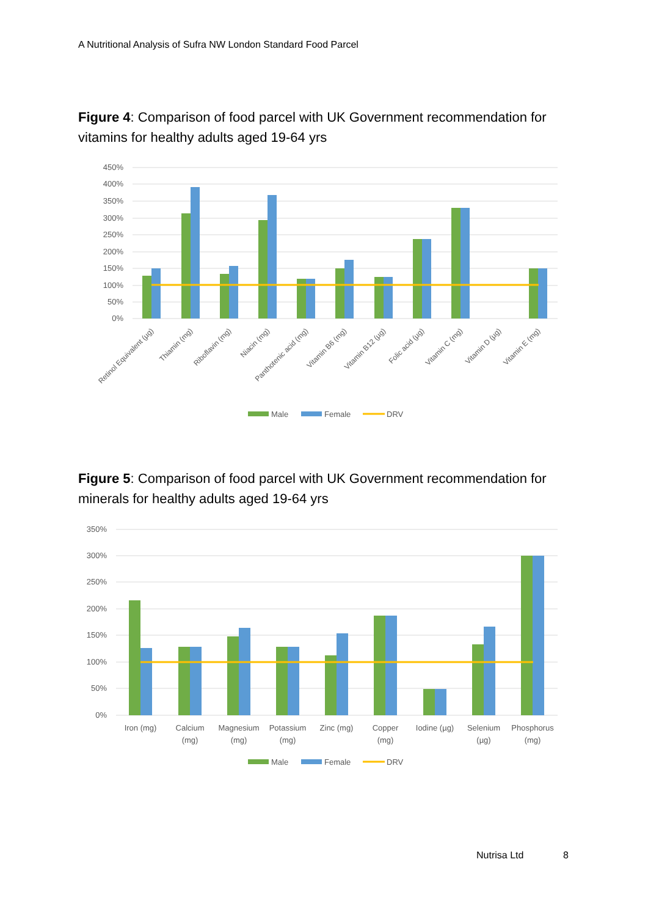A Nutritional Analysis of Sufra NW London Standard Food Parcel
Figure 4: Comparison of food parcel with UK Government recommendation for vitamins for healthy adults aged 19-64 yrs
450%
400%
350%
300%
250%
200%
150%
100%
50%
0%
Retinol Equivalent (µg)
Thiamin (mg)
Riboflavin (mg)
Niacin (mg)
Panthotenic acid (mg)
Vitamin B6 (mg)
Vitamin B12 (µg)
Folic acid (µg)
Vitamin C (mg)
Vitamin D (µg)
Vitamin E (mg)
Male
Female
DRV
Figure 5: Comparison of food parcel with UK Government recommendation for minerals for healthy adults aged 19-64 yrs
350%
300%
250%
200%
150%
100%
50%
0%
Iron (mg)
Calcium
(mg)
Magnesium
(mg)
Potassium
(mg)
Zinc (mg)
Copper
(mg)
Iodine (µg)
Selenium
(µg)
Phosphorus
(mg)
Male
Female
DRV
Nutrisa Ltd 8